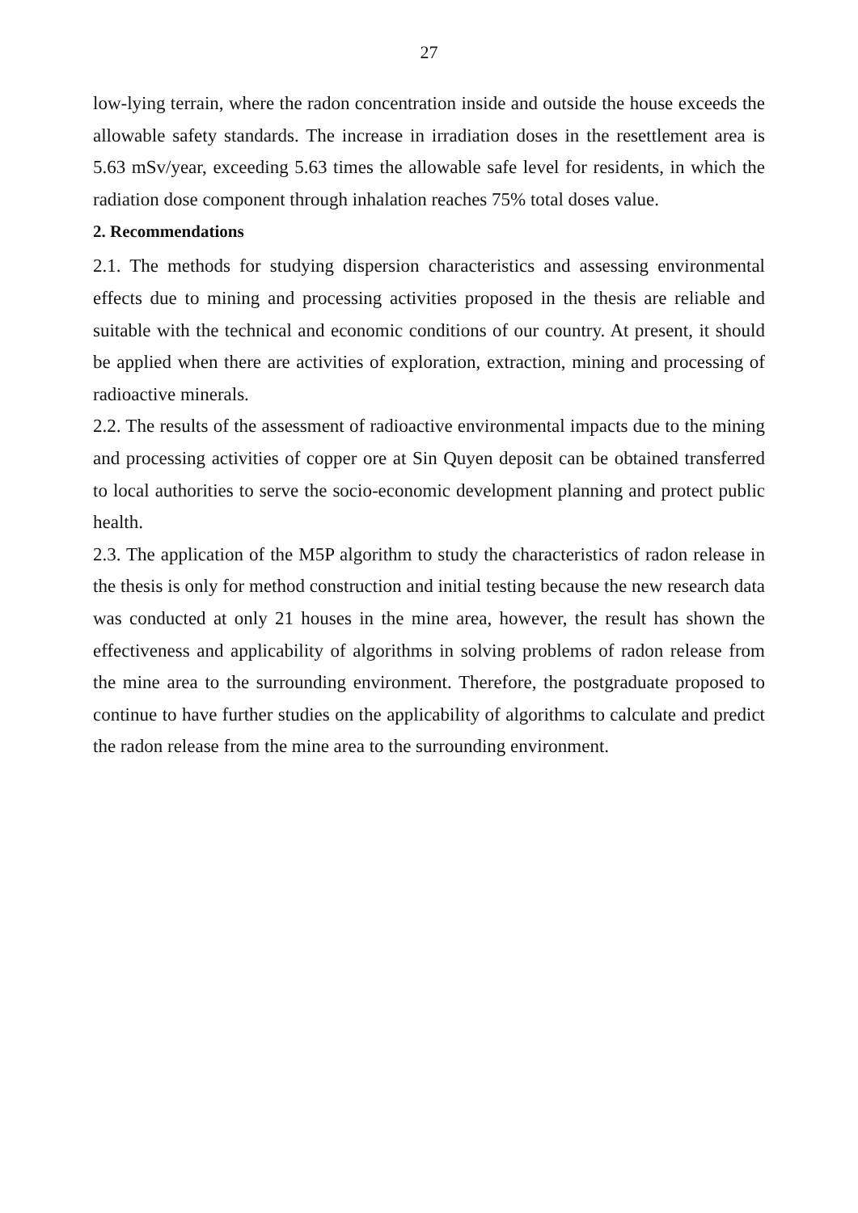27
low-lying terrain, where the radon concentration inside and outside the house exceeds the allowable safety standards. The increase in irradiation doses in the resettlement area is 5.63 mSv/year, exceeding 5.63 times the allowable safe level for residents, in which the radiation dose component through inhalation reaches 75% total doses value.
2. Recommendations
2.1. The methods for studying dispersion characteristics and assessing environmental effects due to mining and processing activities proposed in the thesis are reliable and suitable with the technical and economic conditions of our country. At present, it should be applied when there are activities of exploration, extraction, mining and processing of radioactive minerals.
2.2. The results of the assessment of radioactive environmental impacts due to the mining and processing activities of copper ore at Sin Quyen deposit can be obtained transferred to local authorities to serve the socio-economic development planning and protect public health.
2.3. The application of the M5P algorithm to study the characteristics of radon release in the thesis is only for method construction and initial testing because the new research data was conducted at only 21 houses in the mine area, however, the result has shown the effectiveness and applicability of algorithms in solving problems of radon release from the mine area to the surrounding environment. Therefore, the postgraduate proposed to continue to have further studies on the applicability of algorithms to calculate and predict the radon release from the mine area to the surrounding environment.